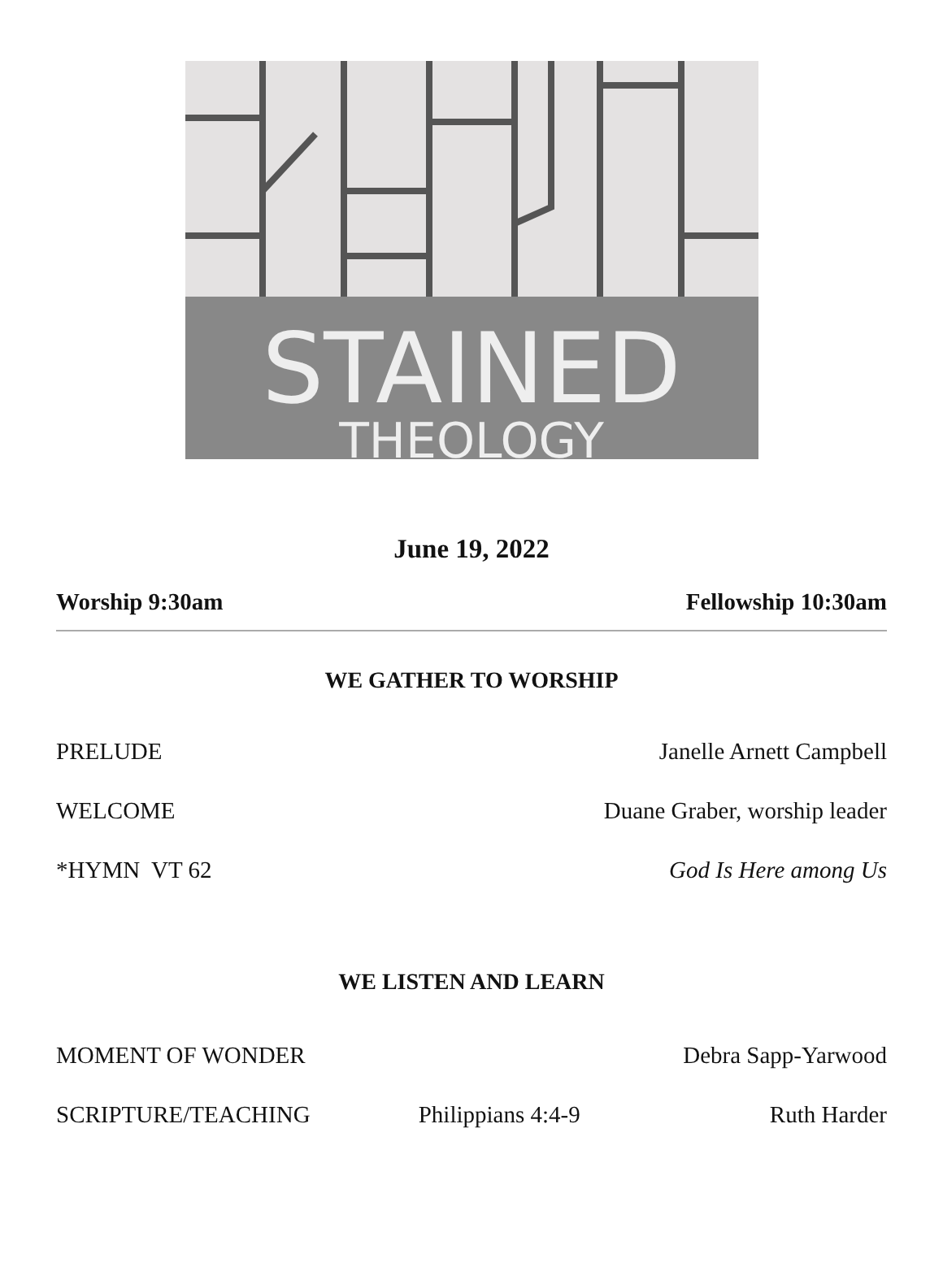STAINED
THEOLOGY
June 19, 2022
Worship 9:30am Fellowship 10:30am
WE GATHER TO WORSHIP
PRELUDE Janelle Arnett Campbell
WELCOME Duane Graber, worship leader
*HYMN VT 62 God Is Here among Us
WE LISTEN AND LEARN
MOMENT OF WONDER Debra Sapp-Yarwood
SCRIPTURE/TEACHING Philippians 4:4-9 Ruth Harder